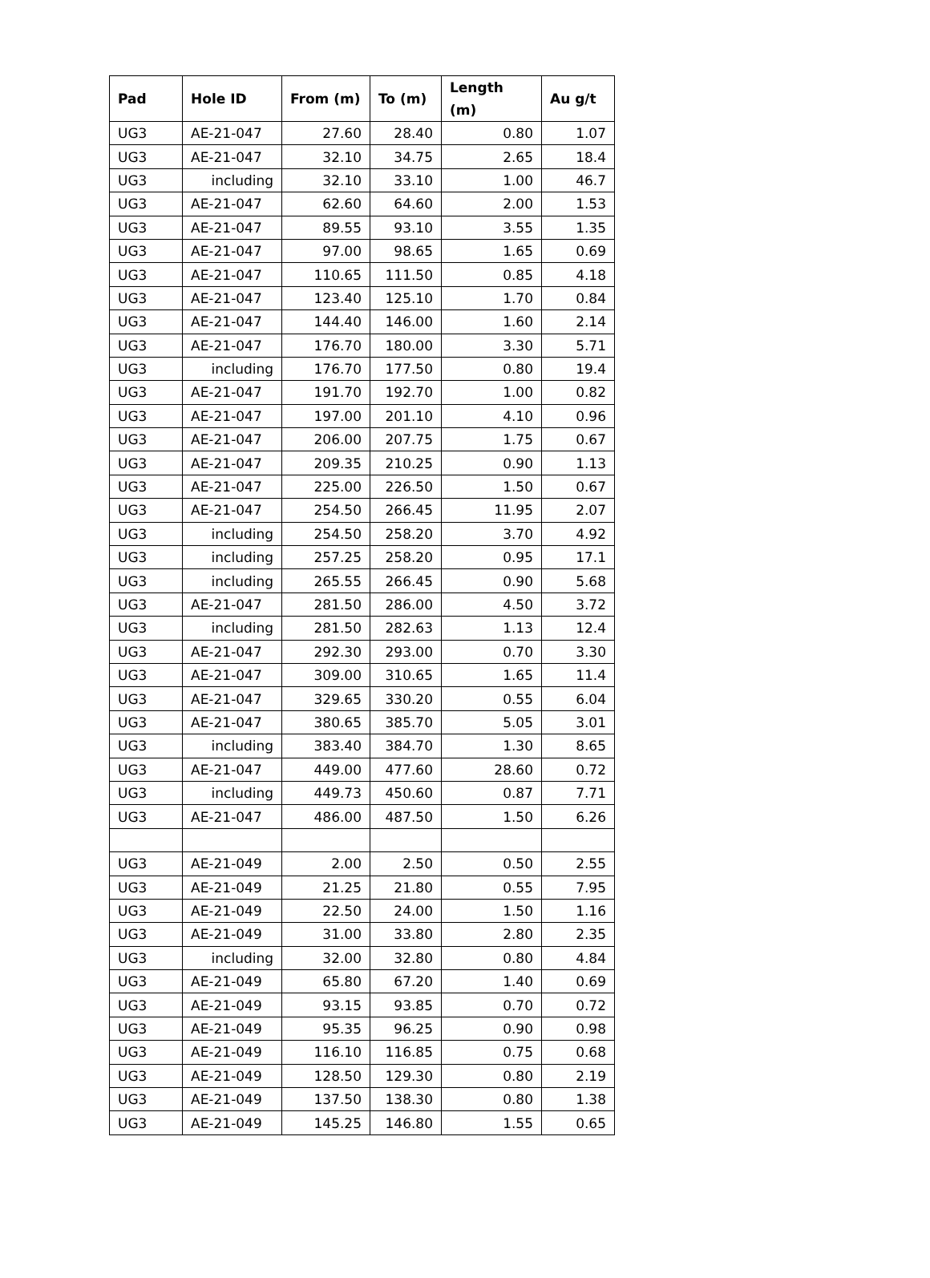| Pad | Hole ID | From (m) | To (m) | Length (m) | Au g/t |
| --- | --- | --- | --- | --- | --- |
| UG3 | AE-21-047 | 27.60 | 28.40 | 0.80 | 1.07 |
| UG3 | AE-21-047 | 32.10 | 34.75 | 2.65 | 18.4 |
| UG3 | including | 32.10 | 33.10 | 1.00 | 46.7 |
| UG3 | AE-21-047 | 62.60 | 64.60 | 2.00 | 1.53 |
| UG3 | AE-21-047 | 89.55 | 93.10 | 3.55 | 1.35 |
| UG3 | AE-21-047 | 97.00 | 98.65 | 1.65 | 0.69 |
| UG3 | AE-21-047 | 110.65 | 111.50 | 0.85 | 4.18 |
| UG3 | AE-21-047 | 123.40 | 125.10 | 1.70 | 0.84 |
| UG3 | AE-21-047 | 144.40 | 146.00 | 1.60 | 2.14 |
| UG3 | AE-21-047 | 176.70 | 180.00 | 3.30 | 5.71 |
| UG3 | including | 176.70 | 177.50 | 0.80 | 19.4 |
| UG3 | AE-21-047 | 191.70 | 192.70 | 1.00 | 0.82 |
| UG3 | AE-21-047 | 197.00 | 201.10 | 4.10 | 0.96 |
| UG3 | AE-21-047 | 206.00 | 207.75 | 1.75 | 0.67 |
| UG3 | AE-21-047 | 209.35 | 210.25 | 0.90 | 1.13 |
| UG3 | AE-21-047 | 225.00 | 226.50 | 1.50 | 0.67 |
| UG3 | AE-21-047 | 254.50 | 266.45 | 11.95 | 2.07 |
| UG3 | including | 254.50 | 258.20 | 3.70 | 4.92 |
| UG3 | including | 257.25 | 258.20 | 0.95 | 17.1 |
| UG3 | including | 265.55 | 266.45 | 0.90 | 5.68 |
| UG3 | AE-21-047 | 281.50 | 286.00 | 4.50 | 3.72 |
| UG3 | including | 281.50 | 282.63 | 1.13 | 12.4 |
| UG3 | AE-21-047 | 292.30 | 293.00 | 0.70 | 3.30 |
| UG3 | AE-21-047 | 309.00 | 310.65 | 1.65 | 11.4 |
| UG3 | AE-21-047 | 329.65 | 330.20 | 0.55 | 6.04 |
| UG3 | AE-21-047 | 380.65 | 385.70 | 5.05 | 3.01 |
| UG3 | including | 383.40 | 384.70 | 1.30 | 8.65 |
| UG3 | AE-21-047 | 449.00 | 477.60 | 28.60 | 0.72 |
| UG3 | including | 449.73 | 450.60 | 0.87 | 7.71 |
| UG3 | AE-21-047 | 486.00 | 487.50 | 1.50 | 6.26 |
| UG3 | AE-21-049 | 2.00 | 2.50 | 0.50 | 2.55 |
| UG3 | AE-21-049 | 21.25 | 21.80 | 0.55 | 7.95 |
| UG3 | AE-21-049 | 22.50 | 24.00 | 1.50 | 1.16 |
| UG3 | AE-21-049 | 31.00 | 33.80 | 2.80 | 2.35 |
| UG3 | including | 32.00 | 32.80 | 0.80 | 4.84 |
| UG3 | AE-21-049 | 65.80 | 67.20 | 1.40 | 0.69 |
| UG3 | AE-21-049 | 93.15 | 93.85 | 0.70 | 0.72 |
| UG3 | AE-21-049 | 95.35 | 96.25 | 0.90 | 0.98 |
| UG3 | AE-21-049 | 116.10 | 116.85 | 0.75 | 0.68 |
| UG3 | AE-21-049 | 128.50 | 129.30 | 0.80 | 2.19 |
| UG3 | AE-21-049 | 137.50 | 138.30 | 0.80 | 1.38 |
| UG3 | AE-21-049 | 145.25 | 146.80 | 1.55 | 0.65 |